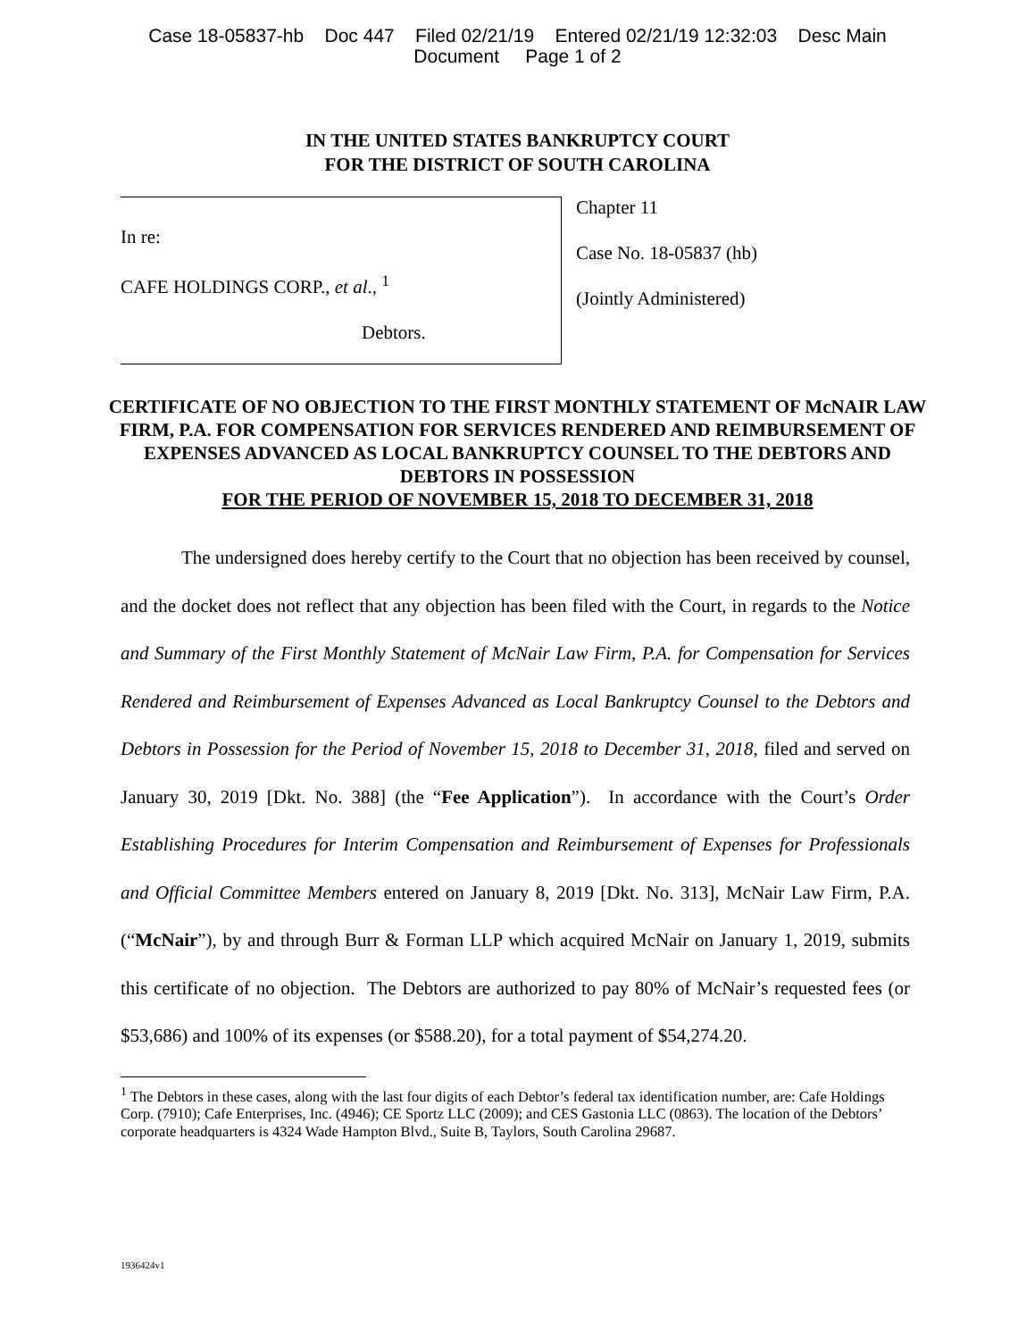Case 18-05837-hb Doc 447 Filed 02/21/19 Entered 02/21/19 12:32:03 Desc Main
Document Page 1 of 2
IN THE UNITED STATES BANKRUPTCY COURT
FOR THE DISTRICT OF SOUTH CAROLINA
In re:
CAFE HOLDINGS CORP., et al., <sup>1</sup>
Debtors.
Chapter 11
Case No. 18-05837 (hb)
(Jointly Administered)
CERTIFICATE OF NO OBJECTION TO THE FIRST MONTHLY STATEMENT OF McNAIR LAW FIRM, P.A. FOR COMPENSATION FOR SERVICES RENDERED AND REIMBURSEMENT OF EXPENSES ADVANCED AS LOCAL BANKRUPTCY COUNSEL TO THE DEBTORS AND DEBTORS IN POSSESSION
FOR THE PERIOD OF NOVEMBER 15, 2018 TO DECEMBER 31, 2018
The undersigned does hereby certify to the Court that no objection has been received by counsel, and the docket does not reflect that any objection has been filed with the Court, in regards to the Notice and Summary of the First Monthly Statement of McNair Law Firm, P.A. for Compensation for Services Rendered and Reimbursement of Expenses Advanced as Local Bankruptcy Counsel to the Debtors and Debtors in Possession for the Period of November 15, 2018 to December 31, 2018, filed and served on January 30, 2019 [Dkt. No. 388] (the “Fee Application”). In accordance with the Court’s Order Establishing Procedures for Interim Compensation and Reimbursement of Expenses for Professionals and Official Committee Members entered on January 8, 2019 [Dkt. No. 313], McNair Law Firm, P.A. (“McNair”), by and through Burr & Forman LLP which acquired McNair on January 1, 2019, submits this certificate of no objection. The Debtors are authorized to pay 80% of McNair’s requested fees (or $53,686) and 100% of its expenses (or $588.20), for a total payment of $54,274.20.
<sup>1</sup> The Debtors in these cases, along with the last four digits of each Debtor’s federal tax identification number, are: Cafe Holdings Corp. (7910); Cafe Enterprises, Inc. (4946); CE Sportz LLC (2009); and CES Gastonia LLC (0863). The location of the Debtors’ corporate headquarters is 4324 Wade Hampton Blvd., Suite B, Taylors, South Carolina 29687.
1936424v1